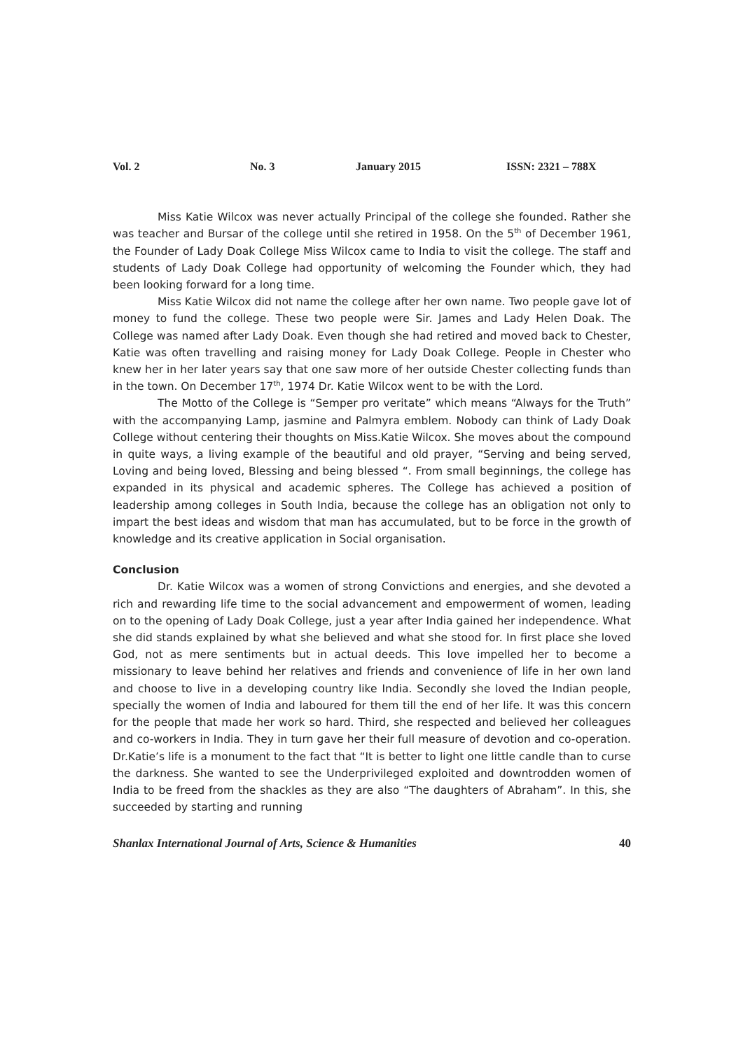Vol. 2 No. 3 January 2015 ISSN: 2321 – 788X
Miss Katie Wilcox was never actually Principal of the college she founded. Rather she was teacher and Bursar of the college until she retired in 1958. On the 5<sup>th</sup> of December 1961, the Founder of Lady Doak College Miss Wilcox came to India to visit the college. The staff and students of Lady Doak College had opportunity of welcoming the Founder which, they had been looking forward for a long time.
Miss Katie Wilcox did not name the college after her own name. Two people gave lot of money to fund the college. These two people were Sir. James and Lady Helen Doak. The College was named after Lady Doak. Even though she had retired and moved back to Chester, Katie was often travelling and raising money for Lady Doak College. People in Chester who knew her in her later years say that one saw more of her outside Chester collecting funds than in the town. On December 17<sup>th</sup>, 1974 Dr. Katie Wilcox went to be with the Lord.
The Motto of the College is “Semper pro veritate” which means “Always for the Truth” with the accompanying Lamp, jasmine and Palmyra emblem. Nobody can think of Lady Doak College without centering their thoughts on Miss.Katie Wilcox. She moves about the compound in quite ways, a living example of the beautiful and old prayer, “Serving and being served, Loving and being loved, Blessing and being blessed “. From small beginnings, the college has expanded in its physical and academic spheres. The College has achieved a position of leadership among colleges in South India, because the college has an obligation not only to impart the best ideas and wisdom that man has accumulated, but to be force in the growth of knowledge and its creative application in Social organisation.
Conclusion
Dr. Katie Wilcox was a women of strong Convictions and energies, and she devoted a rich and rewarding life time to the social advancement and empowerment of women, leading on to the opening of Lady Doak College, just a year after India gained her independence. What she did stands explained by what she believed and what she stood for. In first place she loved God, not as mere sentiments but in actual deeds. This love impelled her to become a missionary to leave behind her relatives and friends and convenience of life in her own land and choose to live in a developing country like India. Secondly she loved the Indian people, specially the women of India and laboured for them till the end of her life. It was this concern for the people that made her work so hard. Third, she respected and believed her colleagues and co-workers in India. They in turn gave her their full measure of devotion and co-operation. Dr.Katie’s life is a monument to the fact that “It is better to light one little candle than to curse the darkness. She wanted to see the Underprivileged exploited and downtrodden women of India to be freed from the shackles as they are also “The daughters of Abraham”. In this, she succeeded by starting and running
Shanlax International Journal of Arts, Science & Humanities 40